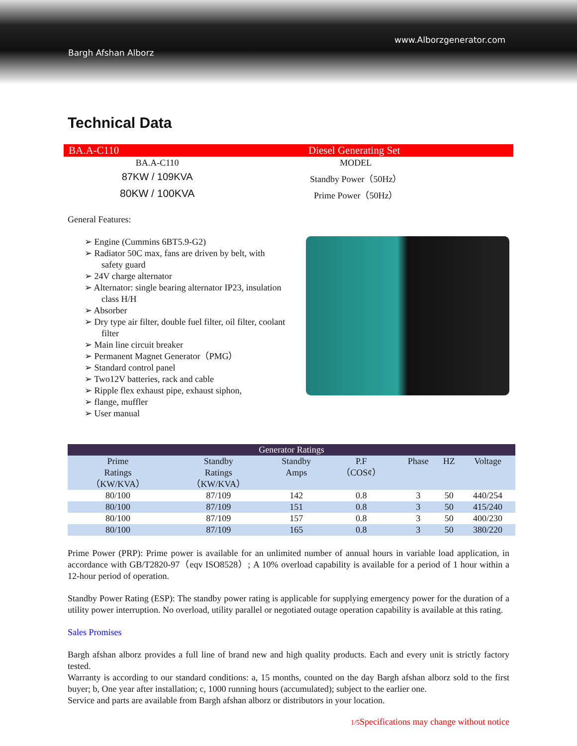www.Alborzgenerator.com
Bargh Afshan Alborz
Technical Data
BA.A-C110 Diesel Generating Set
| BA.A-C110 | MODEL |
| 87KW / 109KVA | Standby Power（50Hz） |
| 80KW / 100KVA | Prime Power（50Hz） |
General Features:
➢ Engine (Cummins 6BT5.9-G2)
➢ Radiator 50C max, fans are driven by belt, with safety guard
➢ 24V charge alternator
➢ Alternator: single bearing alternator IP23, insulation class H/H
➢ Absorber
➢ Dry type air filter, double fuel filter, oil filter, coolant filter
➢ Main line circuit breaker
➢ Permanent Magnet Generator（PMG）
➢ Standard control panel
➢ Two12V batteries, rack and cable
➢ Ripple flex exhaust pipe, exhaust siphon,
➢ flange, muffler
➢ User manual
| Generator Ratings | | | | | | |
| --- | --- | --- | --- | --- | --- | --- |
| Prime Ratings （KW/KVA） | Standby Ratings （KW/KVA） | Standby Amps | P.F （COS¢） | Phase | HZ | Voltage |
| 80/100 | 87/109 | 142 | 0.8 | 3 | 50 | 440/254 |
| 80/100 | 87/109 | 151 | 0.8 | 3 | 50 | 415/240 |
| 80/100 | 87/109 | 157 | 0.8 | 3 | 50 | 400/230 |
| 80/100 | 87/109 | 165 | 0.8 | 3 | 50 | 380/220 |
Prime Power (PRP): Prime power is available for an unlimited number of annual hours in variable load application, in accordance with GB/T2820-97（eqv ISO8528）; A 10% overload capability is available for a period of 1 hour within a 12-hour period of operation.
Standby Power Rating (ESP): The standby power rating is applicable for supplying emergency power for the duration of a utility power interruption. No overload, utility parallel or negotiated outage operation capability is available at this rating.
Sales Promises
Bargh afshan alborz provides a full line of brand new and high quality products. Each and every unit is strictly factory tested.
Warranty is according to our standard conditions: a, 15 months, counted on the day Bargh afshan alborz sold to the first buyer; b, One year after installation; c, 1000 running hours (accumulated); subject to the earlier one.
Service and parts are available from Bargh afshan alborz or distributors in your location.
1/5 Specifications may change without notice